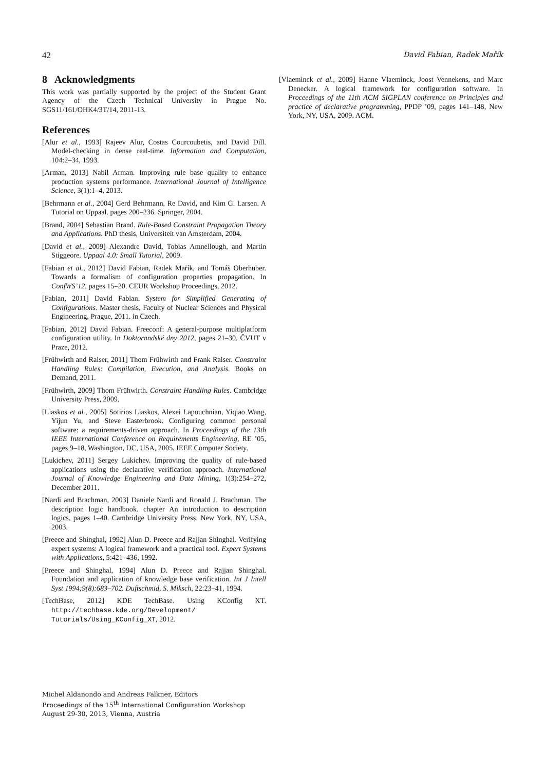42 David Fabian, Radek Mařík
8 Acknowledgments
This work was partially supported by the project of the Student Grant Agency of the Czech Technical University in Prague No. SGS11/161/OHK4/3T/14, 2011-13.
References
[Alur et al., 1993] Rajeev Alur, Costas Courcoubetis, and David Dill. Model-checking in dense real-time. Information and Computation, 104:2–34, 1993.
[Arman, 2013] Nabil Arman. Improving rule base quality to enhance production systems performance. International Journal of Intelligence Science, 3(1):1–4, 2013.
[Behrmann et al., 2004] Gerd Behrmann, Re David, and Kim G. Larsen. A Tutorial on Uppaal. pages 200–236. Springer, 2004.
[Brand, 2004] Sebastian Brand. Rule-Based Constraint Propagation Theory and Applications. PhD thesis, Universiteit van Amsterdam, 2004.
[David et al., 2009] Alexandre David, Tobias Amnellough, and Martin Stiggeore. Uppaal 4.0: Small Tutorial, 2009.
[Fabian et al., 2012] David Fabian, Radek Mařík, and Tomáš Oberhuber. Towards a formalism of configuration properties propagation. In ConfWS’12, pages 15–20. CEUR Workshop Proceedings, 2012.
[Fabian, 2011] David Fabian. System for Simplified Generating of Configurations. Master thesis, Faculty of Nuclear Sciences and Physical Engineering, Prague, 2011. in Czech.
[Fabian, 2012] David Fabian. Freeconf: A general-purpose multiplatform configuration utility. In Doktorandské dny 2012, pages 21–30. ČVUT v Praze, 2012.
[Frühwirth and Raiser, 2011] Thom Frühwirth and Frank Raiser. Constraint Handling Rules: Compilation, Execution, and Analysis. Books on Demand, 2011.
[Frühwirth, 2009] Thom Frühwirth. Constraint Handling Rules. Cambridge University Press, 2009.
[Liaskos et al., 2005] Sotirios Liaskos, Alexei Lapouchnian, Yiqiao Wang, Yijun Yu, and Steve Easterbrook. Configuring common personal software: a requirements-driven approach. In Proceedings of the 13th IEEE International Conference on Requirements Engineering, RE ’05, pages 9–18, Washington, DC, USA, 2005. IEEE Computer Society.
[Lukichev, 2011] Sergey Lukichev. Improving the quality of rule-based applications using the declarative verification approach. International Journal of Knowledge Engineering and Data Mining, 1(3):254–272, December 2011.
[Nardi and Brachman, 2003] Daniele Nardi and Ronald J. Brachman. The description logic handbook. chapter An introduction to description logics, pages 1–40. Cambridge University Press, New York, NY, USA, 2003.
[Preece and Shinghal, 1992] Alun D. Preece and Rajjan Shinghal. Verifying expert systems: A logical framework and a practical tool. Expert Systems with Applications, 5:421–436, 1992.
[Preece and Shinghal, 1994] Alun D. Preece and Rajjan Shinghal. Foundation and application of knowledge base verification. Int J Intell Syst 1994;9(8):683–702. Duftschmid, S. Miksch, 22:23–41, 1994.
[TechBase, 2012] KDE TechBase. Using KConfig XT. http://techbase.kde.org/Development/ Tutorials/Using_KConfig_XT, 2012.
[Vlaeminck et al., 2009] Hanne Vlaeminck, Joost Vennekens, and Marc Denecker. A logical framework for configuration software. In Proceedings of the 11th ACM SIGPLAN conference on Principles and practice of declarative programming, PPDP ’09, pages 141–148, New York, NY, USA, 2009. ACM.
Michel Aldanondo and Andreas Falkner, Editors
Proceedings of the 15<sup>th</sup> International Configuration Workshop
August 29-30, 2013, Vienna, Austria